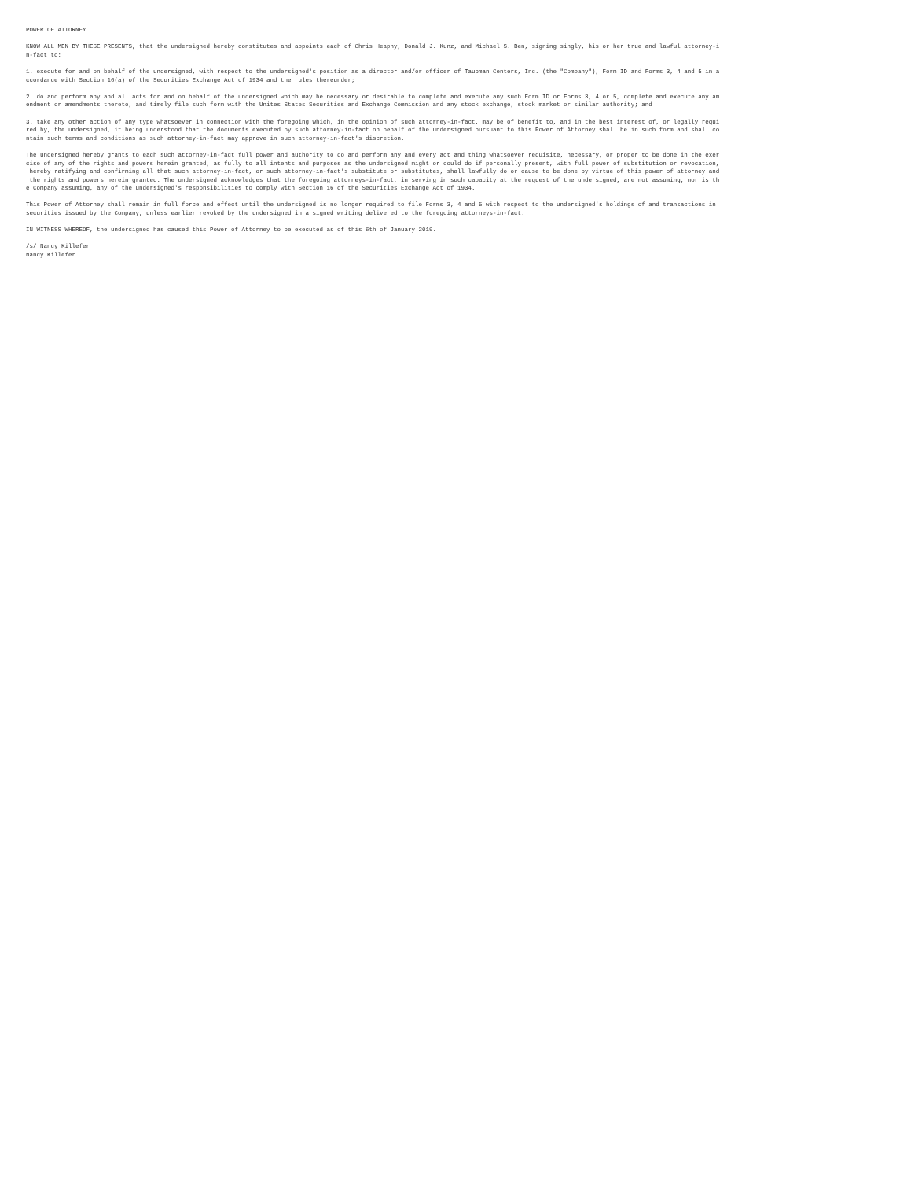POWER OF ATTORNEY

KNOW ALL MEN BY THESE PRESENTS, that the undersigned hereby constitutes and appoints each of Chris Heaphy, Donald J. Kunz, and Michael S. Ben, signing singly, his or her true and lawful attorney-i
n-fact to:

1. execute for and on behalf of the undersigned, with respect to the undersigned's position as a director and/or officer of Taubman Centers, Inc. (the "Company"), Form ID and Forms 3, 4 and 5 in a
ccordance with Section 16(a) of the Securities Exchange Act of 1934 and the rules thereunder;

2. do and perform any and all acts for and on behalf of the undersigned which may be necessary or desirable to complete and execute any such Form ID or Forms 3, 4 or 5, complete and execute any am
endment or amendments thereto, and timely file such form with the Unites States Securities and Exchange Commission and any stock exchange, stock market or similar authority; and

3. take any other action of any type whatsoever in connection with the foregoing which, in the opinion of such attorney-in-fact, may be of benefit to, and in the best interest of, or legally requi
red by, the undersigned, it being understood that the documents executed by such attorney-in-fact on behalf of the undersigned pursuant to this Power of Attorney shall be in such form and shall co
ntain such terms and conditions as such attorney-in-fact may approve in such attorney-in-fact's discretion.

The undersigned hereby grants to each such attorney-in-fact full power and authority to do and perform any and every act and thing whatsoever requisite, necessary, or proper to be done in the exer
cise of any of the rights and powers herein granted, as fully to all intents and purposes as the undersigned might or could do if personally present, with full power of substitution or revocation,
 hereby ratifying and confirming all that such attorney-in-fact, or such attorney-in-fact's substitute or substitutes, shall lawfully do or cause to be done by virtue of this power of attorney and
 the rights and powers herein granted. The undersigned acknowledges that the foregoing attorneys-in-fact, in serving in such capacity at the request of the undersigned, are not assuming, nor is th
e Company assuming, any of the undersigned's responsibilities to comply with Section 16 of the Securities Exchange Act of 1934.

This Power of Attorney shall remain in full force and effect until the undersigned is no longer required to file Forms 3, 4 and 5 with respect to the undersigned's holdings of and transactions in
securities issued by the Company, unless earlier revoked by the undersigned in a signed writing delivered to the foregoing attorneys-in-fact.

IN WITNESS WHEREOF, the undersigned has caused this Power of Attorney to be executed as of this 6th of January 2019.

/s/ Nancy Killefer
Nancy Killefer